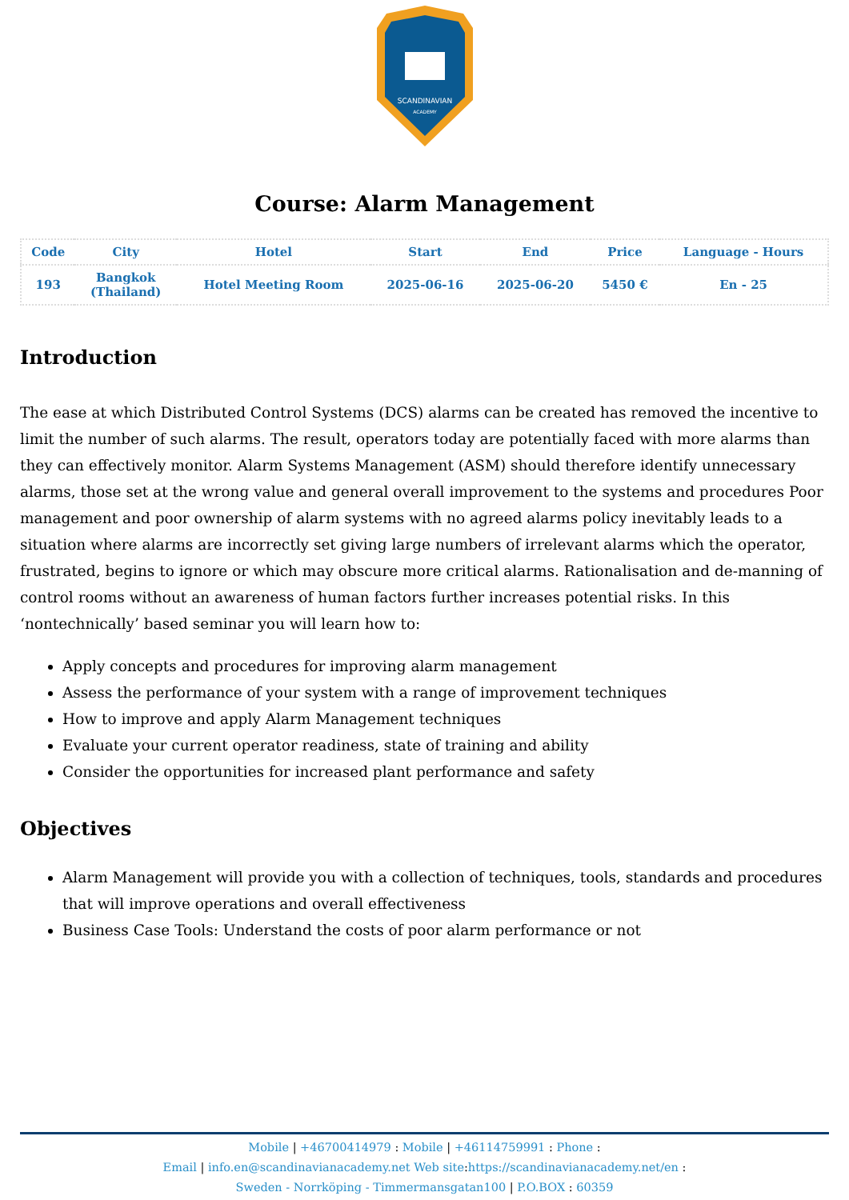SCANDINAVIAN
ACADEMY
Course: Alarm Management
| Code | City | Hotel | Start | End | Price | Language - Hours |
| --- | --- | --- | --- | --- | --- | --- |
| 193 | Bangkok (Thailand) | Hotel Meeting Room | 2025-06-16 | 2025-06-20 | 5450 € | En - 25 |
Introduction
The ease at which Distributed Control Systems (DCS) alarms can be created has removed the incentive to limit the number of such alarms. The result, operators today are potentially faced with more alarms than they can effectively monitor. Alarm Systems Management (ASM) should therefore identify unnecessary alarms, those set at the wrong value and general overall improvement to the systems and procedures Poor management and poor ownership of alarm systems with no agreed alarms policy inevitably leads to a situation where alarms are incorrectly set giving large numbers of irrelevant alarms which the operator, frustrated, begins to ignore or which may obscure more critical alarms. Rationalisation and de-manning of control rooms without an awareness of human factors further increases potential risks. In this ‘nontechnically’ based seminar you will learn how to:
Apply concepts and procedures for improving alarm management
Assess the performance of your system with a range of improvement techniques
How to improve and apply Alarm Management techniques
Evaluate your current operator readiness, state of training and ability
Consider the opportunities for increased plant performance and safety
Objectives
Alarm Management will provide you with a collection of techniques, tools, standards and procedures that will improve operations and overall effectiveness
Business Case Tools: Understand the costs of poor alarm performance or not
Mobile | +46700414979 : Mobile | +46114759991 : Phone :
Email | info.en@scandinavianacademy.net Web site: https://scandinavianacademy.net/en :
Sweden - Norrköping - Timmermansgatan100 | P.O.BOX : 60359